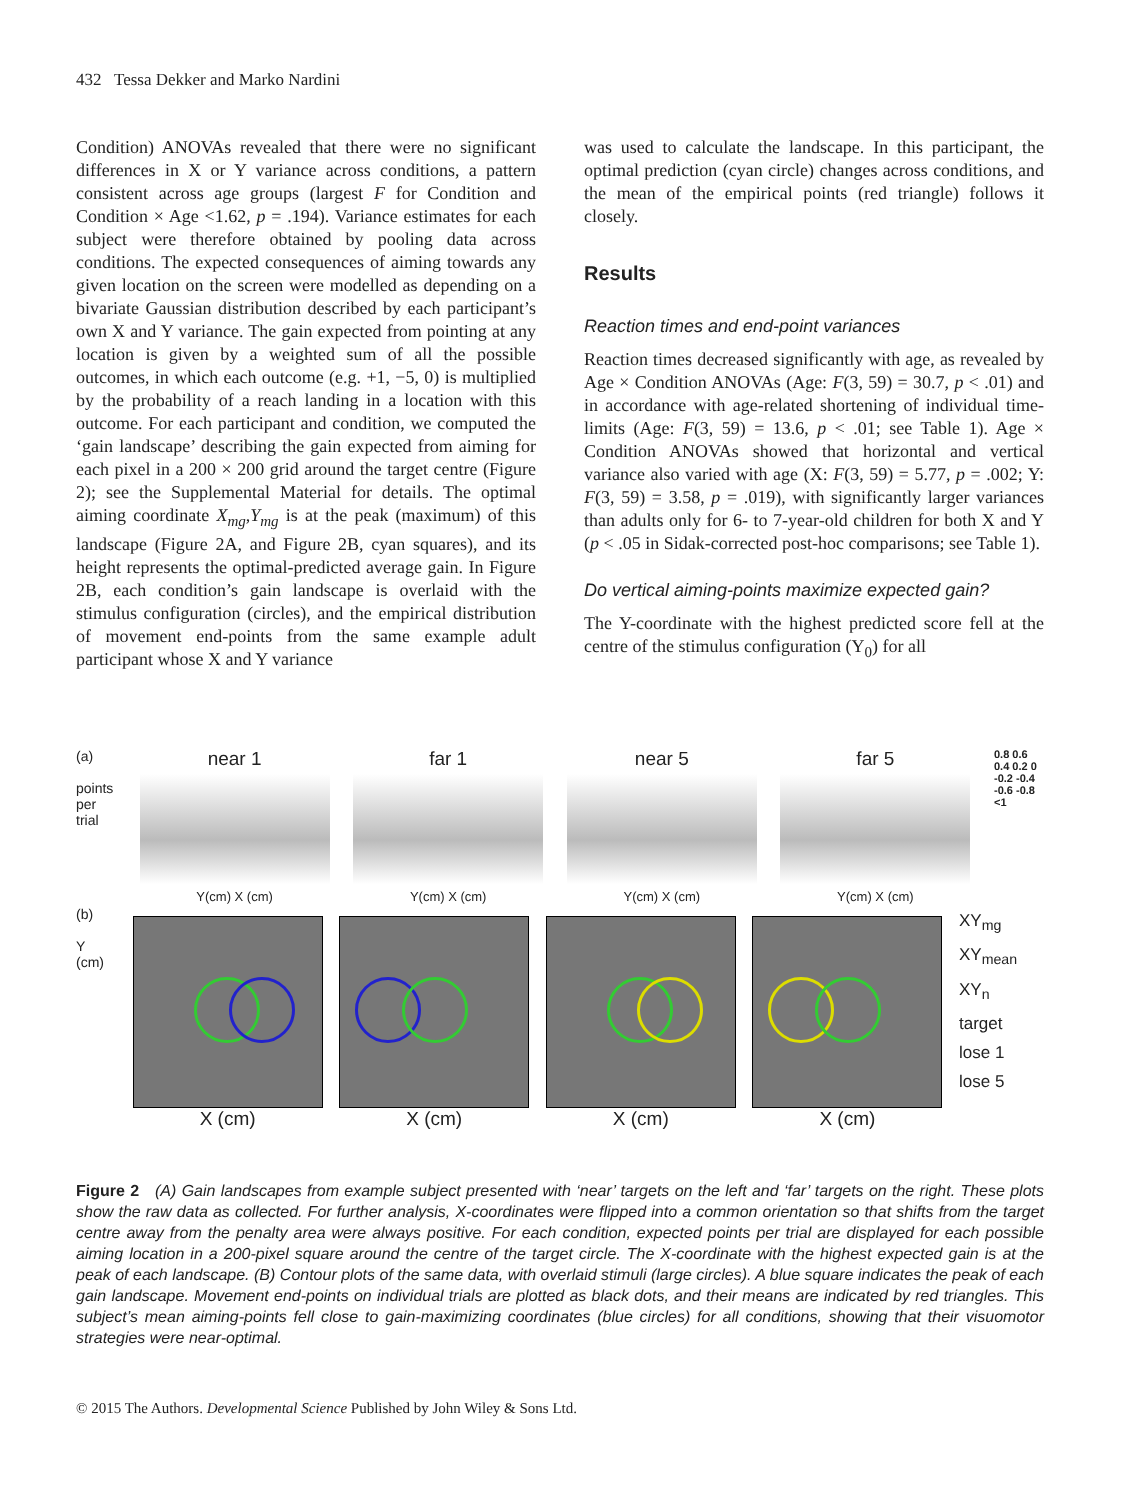432 Tessa Dekker and Marko Nardini
Condition) ANOVAs revealed that there were no significant differences in X or Y variance across conditions, a pattern consistent across age groups (largest F for Condition and Condition × Age <1.62, p = .194). Variance estimates for each subject were therefore obtained by pooling data across conditions. The expected consequences of aiming towards any given location on the screen were modelled as depending on a bivariate Gaussian distribution described by each participant’s own X and Y variance. The gain expected from pointing at any location is given by a weighted sum of all the possible outcomes, in which each outcome (e.g. +1, −5, 0) is multiplied by the probability of a reach landing in a location with this outcome. For each participant and condition, we computed the ‘gain landscape’ describing the gain expected from aiming for each pixel in a 200 × 200 grid around the target centre (Figure 2); see the Supplemental Material for details. The optimal aiming coordinate X<sub>mg</sub>,Y<sub>mg</sub> is at the peak (maximum) of this landscape (Figure 2A, and Figure 2B, cyan squares), and its height represents the optimal-predicted average gain. In Figure 2B, each condition’s gain landscape is overlaid with the stimulus configuration (circles), and the empirical distribution of movement end-points from the same example adult participant whose X and Y variance
was used to calculate the landscape. In this participant, the optimal prediction (cyan circle) changes across conditions, and the mean of the empirical points (red triangle) follows it closely.
Results
Reaction times and end-point variances
Reaction times decreased significantly with age, as revealed by Age × Condition ANOVAs (Age: F(3, 59) = 30.7, p < .01) and in accordance with age-related shortening of individual time-limits (Age: F(3, 59) = 13.6, p < .01; see Table 1). Age × Condition ANOVAs showed that horizontal and vertical variance also varied with age (X: F(3, 59) = 5.77, p = .002; Y: F(3, 59) = 3.58, p = .019), with significantly larger variances than adults only for 6- to 7-year-old children for both X and Y (p < .05 in Sidak-corrected post-hoc comparisons; see Table 1).
Do vertical aiming-points maximize expected gain?
The Y-coordinate with the highest predicted score fell at the centre of the stimulus configuration (Y<sub>0</sub>) for all
(a)
points per trial
near 1
Y(cm) X (cm)
far 1
Y(cm) X (cm)
near 5
Y(cm) X (cm)
far 5
Y(cm) X (cm)
0.8 0.6 0.4 0.2 0 -0.2 -0.4 -0.6 -0.8 <1
(b)
Y (cm)
X (cm) X (cm) X (cm) X (cm)
XY<sub>mg</sub>
XY<sub>mean</sub>
XY<sub>n</sub>
target
lose 1
lose 5
Figure 2 (A) Gain landscapes from example subject presented with ‘near’ targets on the left and ‘far’ targets on the right. These plots show the raw data as collected. For further analysis, X-coordinates were flipped into a common orientation so that shifts from the target centre away from the penalty area were always positive. For each condition, expected points per trial are displayed for each possible aiming location in a 200-pixel square around the centre of the target circle. The X-coordinate with the highest expected gain is at the peak of each landscape. (B) Contour plots of the same data, with overlaid stimuli (large circles). A blue square indicates the peak of each gain landscape. Movement end-points on individual trials are plotted as black dots, and their means are indicated by red triangles. This subject’s mean aiming-points fell close to gain-maximizing coordinates (blue circles) for all conditions, showing that their visuomotor strategies were near-optimal.
© 2015 The Authors. Developmental Science Published by John Wiley & Sons Ltd.